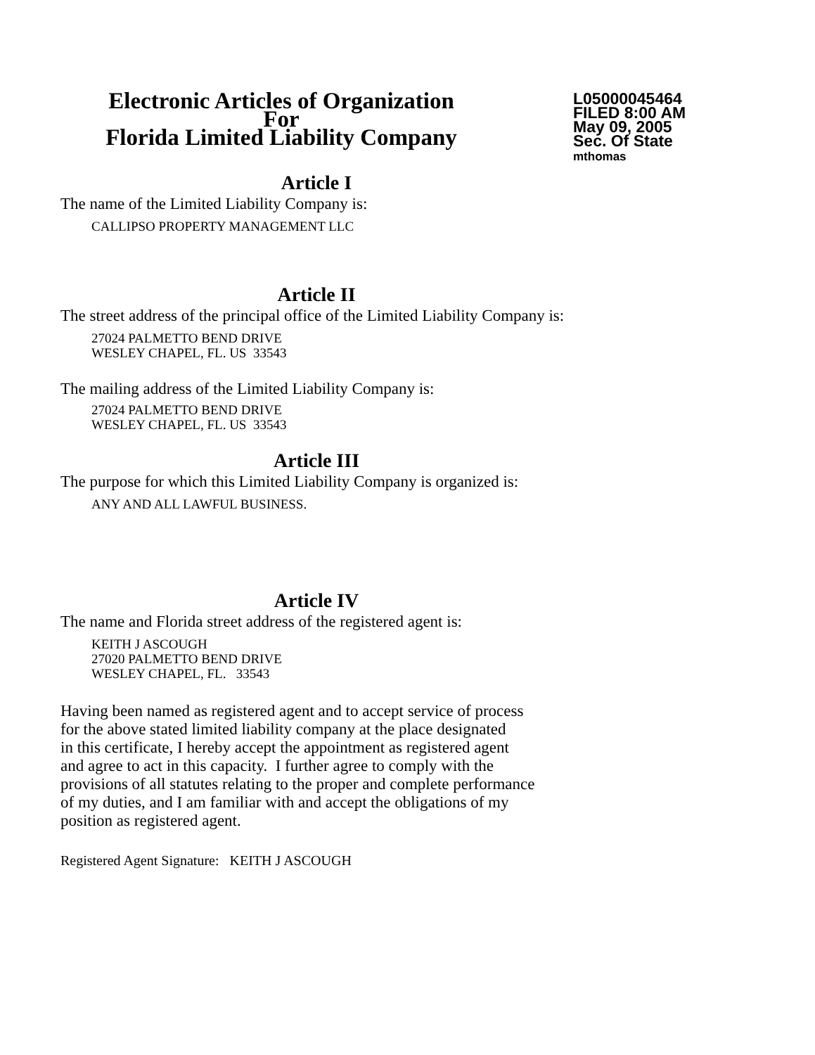Electronic Articles of Organization
For
Florida Limited Liability Company
L05000045464
FILED 8:00 AM
May 09, 2005
Sec. Of State
mthomas
Article I
The name of the Limited Liability Company is:
CALLIPSO PROPERTY MANAGEMENT LLC
Article II
The street address of the principal office of the Limited Liability Company is:
27024 PALMETTO BEND DRIVE
WESLEY CHAPEL, FL. US 33543
The mailing address of the Limited Liability Company is:
27024 PALMETTO BEND DRIVE
WESLEY CHAPEL, FL. US 33543
Article III
The purpose for which this Limited Liability Company is organized is:
ANY AND ALL LAWFUL BUSINESS.
Article IV
The name and Florida street address of the registered agent is:
KEITH J ASCOUGH
27020 PALMETTO BEND DRIVE
WESLEY CHAPEL, FL. 33543
Having been named as registered agent and to accept service of process
for the above stated limited liability company at the place designated
in this certificate, I hereby accept the appointment as registered agent
and agree to act in this capacity. I further agree to comply with the
provisions of all statutes relating to the proper and complete performance
of my duties, and I am familiar with and accept the obligations of my
position as registered agent.
Registered Agent Signature: KEITH J ASCOUGH